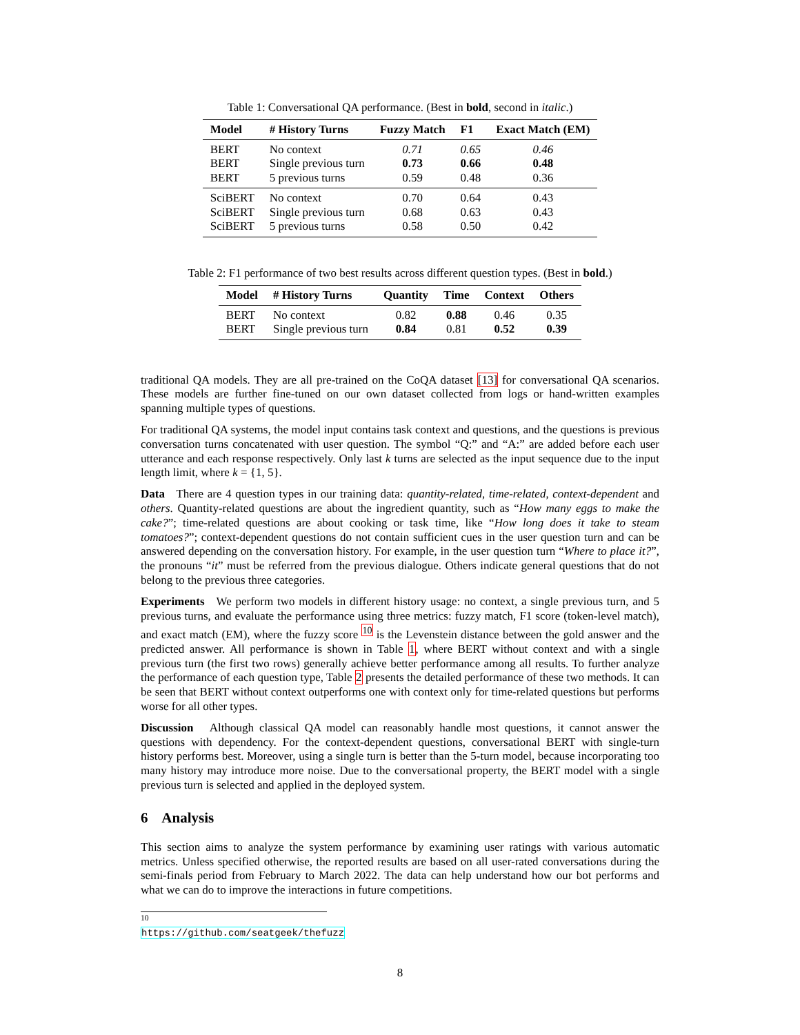Table 1: Conversational QA performance. (Best in bold, second in italic.)
| Model | # History Turns | Fuzzy Match | F1 | Exact Match (EM) |
| --- | --- | --- | --- | --- |
| BERT | No context | 0.71 | 0.65 | 0.46 |
| BERT | Single previous turn | 0.73 | 0.66 | 0.48 |
| BERT | 5 previous turns | 0.59 | 0.48 | 0.36 |
| SciBERT | No context | 0.70 | 0.64 | 0.43 |
| SciBERT | Single previous turn | 0.68 | 0.63 | 0.43 |
| SciBERT | 5 previous turns | 0.58 | 0.50 | 0.42 |
Table 2: F1 performance of two best results across different question types. (Best in bold.)
| Model | # History Turns | Quantity | Time | Context | Others |
| --- | --- | --- | --- | --- | --- |
| BERT | No context | 0.82 | 0.88 | 0.46 | 0.35 |
| BERT | Single previous turn | 0.84 | 0.81 | 0.52 | 0.39 |
traditional QA models. They are all pre-trained on the CoQA dataset [13] for conversational QA scenarios. These models are further fine-tuned on our own dataset collected from logs or hand-written examples spanning multiple types of questions.
For traditional QA systems, the model input contains task context and questions, and the questions is previous conversation turns concatenated with user question. The symbol “Q:” and “A:” are added before each user utterance and each response respectively. Only last k turns are selected as the input sequence due to the input length limit, where k = {1, 5}.
Data There are 4 question types in our training data: quantity-related, time-related, context-dependent and others. Quantity-related questions are about the ingredient quantity, such as “How many eggs to make the cake?”; time-related questions are about cooking or task time, like “How long does it take to steam tomatoes?”; context-dependent questions do not contain sufficient cues in the user question turn and can be answered depending on the conversation history. For example, in the user question turn “Where to place it?”, the pronouns “it” must be referred from the previous dialogue. Others indicate general questions that do not belong to the previous three categories.
Experiments We perform two models in different history usage: no context, a single previous turn, and 5 previous turns, and evaluate the performance using three metrics: fuzzy match, F1 score (token-level match), and exact match (EM), where the fuzzy score <sup>10</sup> is the Levenstein distance between the gold answer and the predicted answer. All performance is shown in Table 1, where BERT without context and with a single previous turn (the first two rows) generally achieve better performance among all results. To further analyze the performance of each question type, Table 2 presents the detailed performance of these two methods. It can be seen that BERT without context outperforms one with context only for time-related questions but performs worse for all other types.
Discussion Although classical QA model can reasonably handle most questions, it cannot answer the questions with dependency. For the context-dependent questions, conversational BERT with single-turn history performs best. Moreover, using a single turn is better than the 5-turn model, because incorporating too many history may introduce more noise. Due to the conversational property, the BERT model with a single previous turn is selected and applied in the deployed system.
6 Analysis
This section aims to analyze the system performance by examining user ratings with various automatic metrics. Unless specified otherwise, the reported results are based on all user-rated conversations during the semi-finals period from February to March 2022. The data can help understand how our bot performs and what we can do to improve the interactions in future competitions.
<sup>10</sup> https://github.com/seatgeek/thefuzz
8